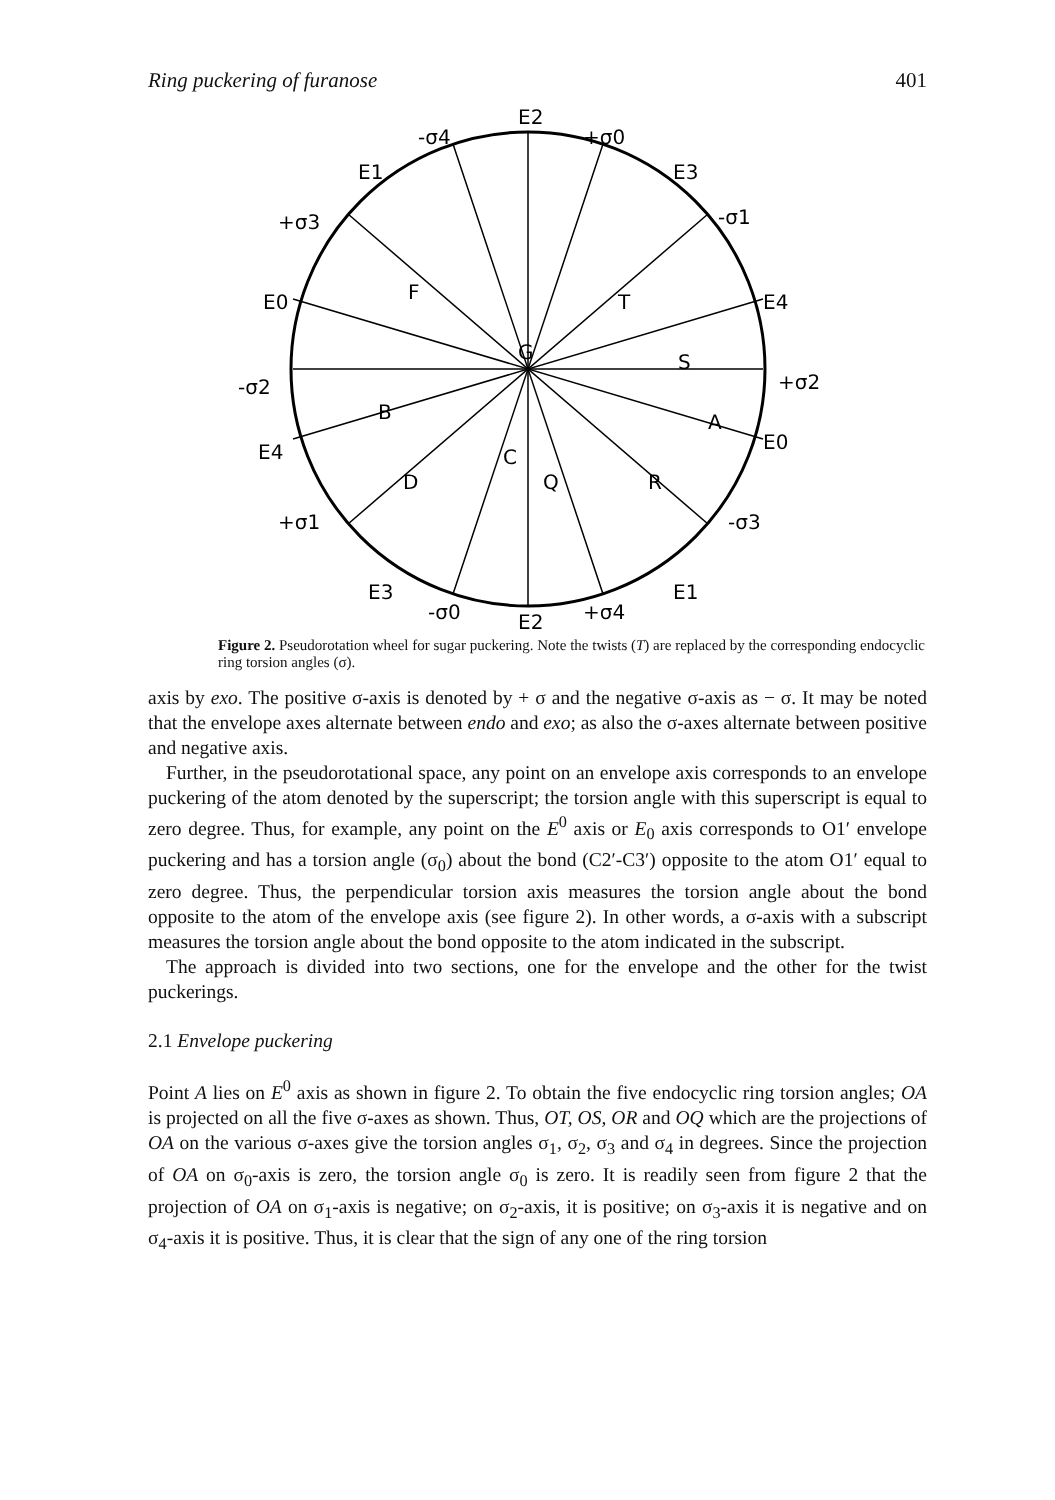Ring puckering of furanose 401
E2
-σ4
+σ0
E1
E3
+σ3
-σ1
E0
E4
-σ2
+σ2
E4
E0
+σ1
-σ3
E3
E1
-σ0
E2
+σ4
G
T
S
A
F
B
D
C
Q
R
Figure 2. Pseudorotation wheel for sugar puckering. Note the twists (T) are replaced by the corresponding endocyclic ring torsion angles (σ).
axis by exo. The positive σ-axis is denoted by + σ and the negative σ-axis as − σ. It may be noted that the envelope axes alternate between endo and exo; as also the σ-axes alternate between positive and negative axis.
Further, in the pseudorotational space, any point on an envelope axis corresponds to an envelope puckering of the atom denoted by the superscript; the torsion angle with this superscript is equal to zero degree. Thus, for example, any point on the E<sup>0</sup> axis or E<sub>0</sub> axis corresponds to O1′ envelope puckering and has a torsion angle (σ<sub>0</sub>) about the bond (C2′-C3′) opposite to the atom O1′ equal to zero degree. Thus, the perpendicular torsion axis measures the torsion angle about the bond opposite to the atom of the envelope axis (see figure 2). In other words, a σ-axis with a subscript measures the torsion angle about the bond opposite to the atom indicated in the subscript.
The approach is divided into two sections, one for the envelope and the other for the twist puckerings.
2.1 Envelope puckering
Point A lies on E<sup>0</sup> axis as shown in figure 2. To obtain the five endocyclic ring torsion angles; OA is projected on all the five σ-axes as shown. Thus, OT, OS, OR and OQ which are the projections of OA on the various σ-axes give the torsion angles σ<sub>1</sub>, σ<sub>2</sub>, σ<sub>3</sub> and σ<sub>4</sub> in degrees. Since the projection of OA on σ<sub>0</sub>-axis is zero, the torsion angle σ<sub>0</sub> is zero. It is readily seen from figure 2 that the projection of OA on σ<sub>1</sub>-axis is negative; on σ<sub>2</sub>-axis, it is positive; on σ<sub>3</sub>-axis it is negative and on σ<sub>4</sub>-axis it is positive. Thus, it is clear that the sign of any one of the ring torsion